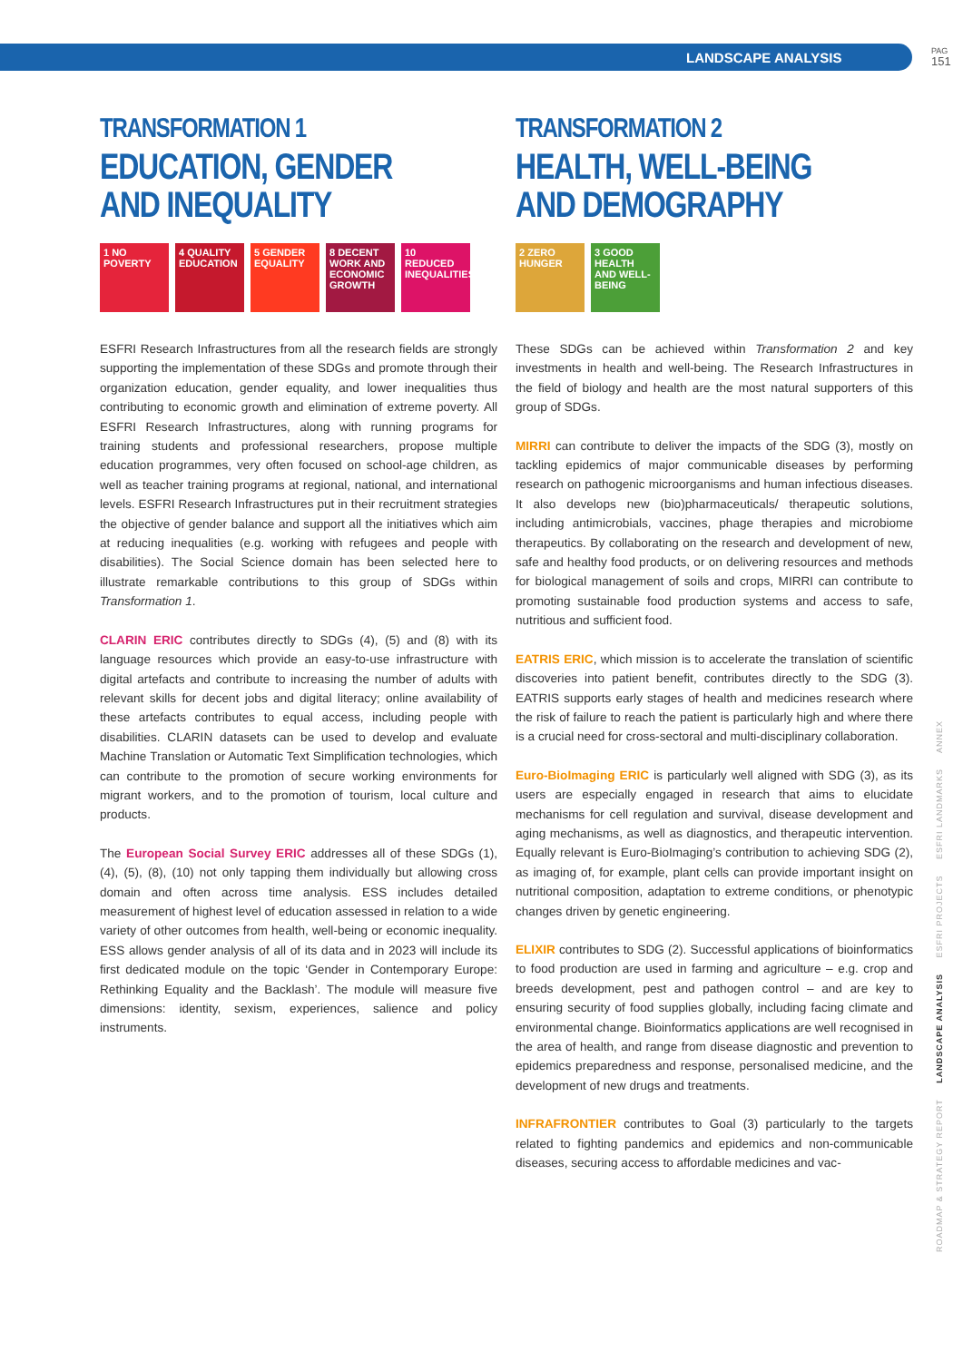LANDSCAPE ANALYSIS PAG
151
TRANSFORMATION 1
EDUCATION, GENDER AND INEQUALITY
1 NO POVERTY
4 QUALITY EDUCATION
5 GENDER EQUALITY
8 DECENT WORK AND ECONOMIC GROWTH
10 REDUCED INEQUALITIES
ESFRI Research Infrastructures from all the research fields are strongly supporting the implementation of these SDGs and promote through their organization education, gender equality, and lower inequalities thus contributing to economic growth and elimination of extreme poverty. All ESFRI Research Infrastructures, along with running programs for training students and professional researchers, propose multiple education programmes, very often focused on school-age children, as well as teacher training programs at regional, national, and international levels. ESFRI Research Infrastructures put in their recruitment strategies the objective of gender balance and support all the initiatives which aim at reducing inequalities (e.g. working with refugees and people with disabilities). The Social Science domain has been selected here to illustrate remarkable contributions to this group of SDGs within Transformation 1.
CLARIN ERIC contributes directly to SDGs (4), (5) and (8) with its language resources which provide an easy-to-use infrastructure with digital artefacts and contribute to increasing the number of adults with relevant skills for decent jobs and digital literacy; online availability of these artefacts contributes to equal access, including people with disabilities. CLARIN datasets can be used to develop and evaluate Machine Translation or Automatic Text Simplification technologies, which can contribute to the promotion of secure working environments for migrant workers, and to the promotion of tourism, local culture and products.
The European Social Survey ERIC addresses all of these SDGs (1), (4), (5), (8), (10) not only tapping them individually but allowing cross domain and often across time analysis. ESS includes detailed measurement of highest level of education assessed in relation to a wide variety of other outcomes from health, well-being or economic inequality. ESS allows gender analysis of all of its data and in 2023 will include its first dedicated module on the topic ‘Gender in Contemporary Europe: Rethinking Equality and the Backlash’. The module will measure five dimensions: identity, sexism, experiences, salience and policy instruments.
TRANSFORMATION 2
HEALTH, WELL-BEING AND DEMOGRAPHY
2 ZERO HUNGER
3 GOOD HEALTH AND WELL-BEING
These SDGs can be achieved within Transformation 2 and key investments in health and well-being. The Research Infrastructures in the field of biology and health are the most natural supporters of this group of SDGs.
MIRRI can contribute to deliver the impacts of the SDG (3), mostly on tackling epidemics of major communicable diseases by performing research on pathogenic microorganisms and human infectious diseases. It also develops new (bio)pharmaceuticals/ therapeutic solutions, including antimicrobials, vaccines, phage therapies and microbiome therapeutics. By collaborating on the research and development of new, safe and healthy food products, or on delivering resources and methods for biological management of soils and crops, MIRRI can contribute to promoting sustainable food production systems and access to safe, nutritious and sufficient food.
EATRIS ERIC, which mission is to accelerate the translation of scientific discoveries into patient benefit, contributes directly to the SDG (3). EATRIS supports early stages of health and medicines research where the risk of failure to reach the patient is particularly high and where there is a crucial need for cross-sectoral and multi-disciplinary collaboration.
Euro-BioImaging ERIC is particularly well aligned with SDG (3), as its users are especially engaged in research that aims to elucidate mechanisms for cell regulation and survival, disease development and aging mechanisms, as well as diagnostics, and therapeutic intervention. Equally relevant is Euro-BioImaging’s contribution to achieving SDG (2), as imaging of, for example, plant cells can provide important insight on nutritional composition, adaptation to extreme conditions, or phenotypic changes driven by genetic engineering.
ELIXIR contributes to SDG (2). Successful applications of bioinformatics to food production are used in farming and agriculture – e.g. crop and breeds development, pest and pathogen control – and are key to ensuring security of food supplies globally, including facing climate and environmental change. Bioinformatics applications are well recognised in the area of health, and range from disease diagnostic and prevention to epidemics preparedness and response, personalised medicine, and the development of new drugs and treatments.
INFRAFRONTIER contributes to Goal (3) particularly to the targets related to fighting pandemics and epidemics and non-communicable diseases, securing access to affordable medicines and vac-
ROADMAP & STRATEGY REPORT LANDSCAPE ANALYSIS ESFRI PROJECTS ESFRI LANDMARKS ANNEX